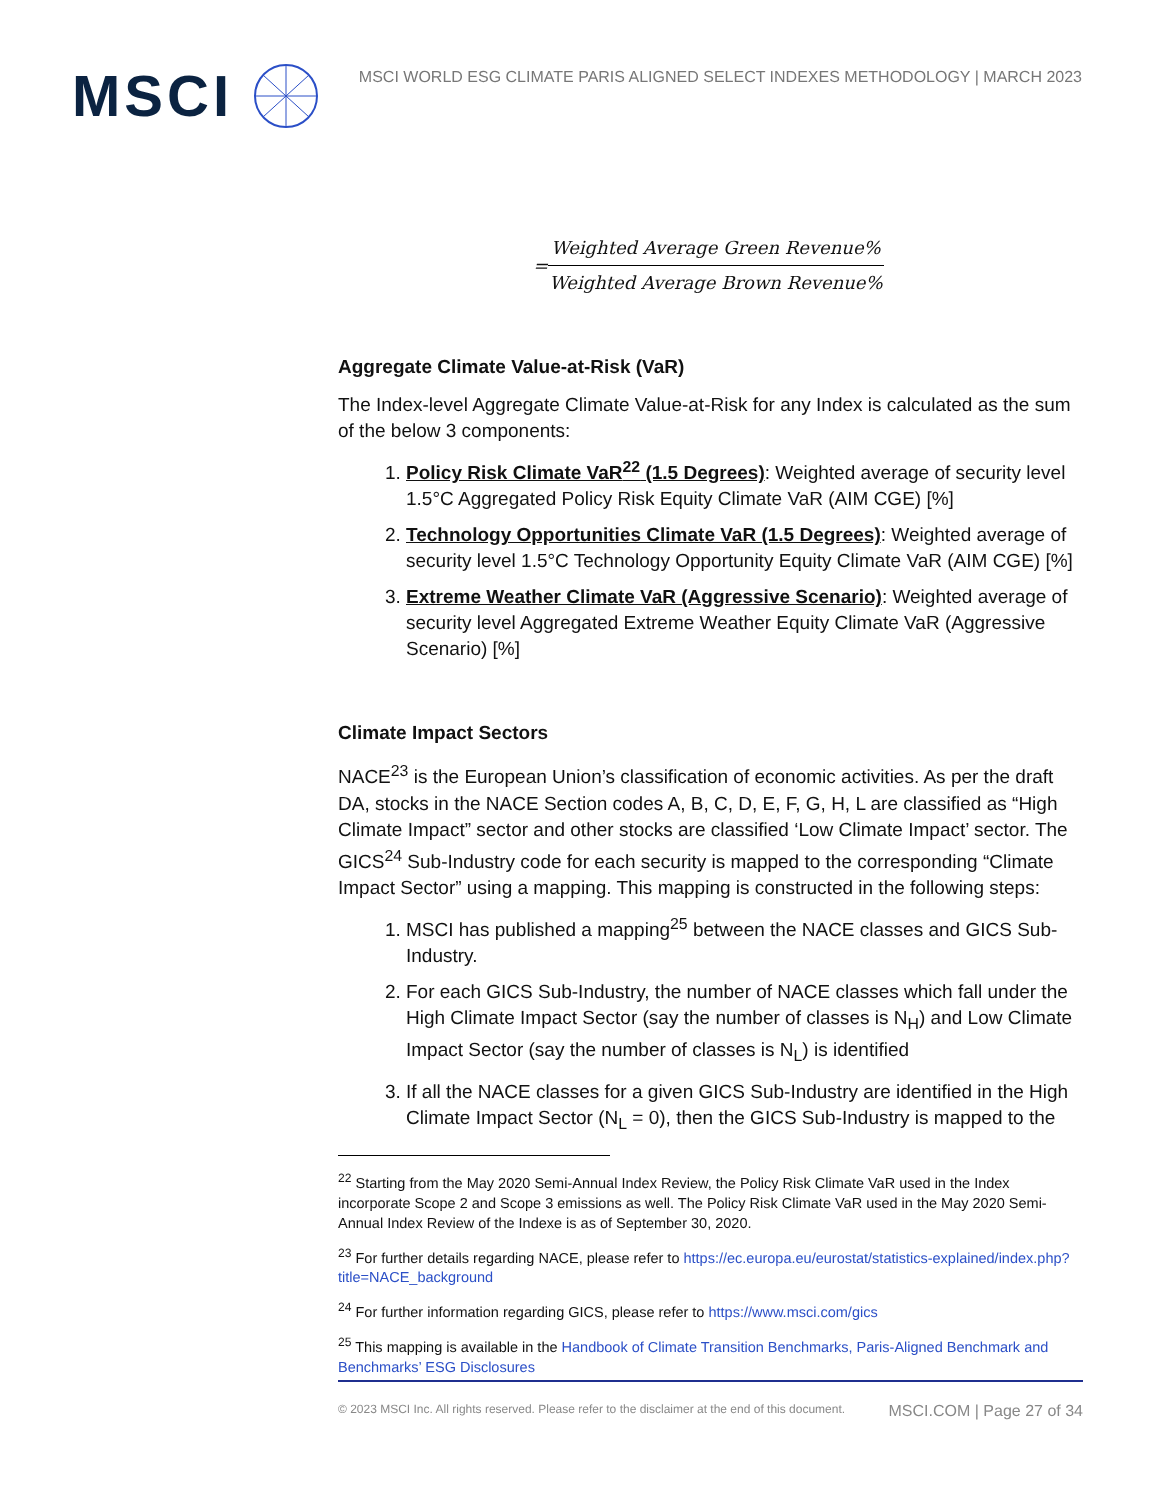MSCI
MSCI WORLD ESG CLIMATE PARIS ALIGNED SELECT INDEXES METHODOLOGY | MARCH 2023
= Weighted Average Green Revenue% Weighted Average Brown Revenue%
Aggregate Climate Value-at-Risk (VaR)
The Index-level Aggregate Climate Value-at-Risk for any Index is calculated as the sum of the below 3 components:
1. Policy Risk Climate VaR<sup>22</sup> (1.5 Degrees): Weighted average of security level 1.5°C Aggregated Policy Risk Equity Climate VaR (AIM CGE) [%]
2. Technology Opportunities Climate VaR (1.5 Degrees): Weighted average of security level 1.5°C Technology Opportunity Equity Climate VaR (AIM CGE) [%]
3. Extreme Weather Climate VaR (Aggressive Scenario): Weighted average of security level Aggregated Extreme Weather Equity Climate VaR (Aggressive Scenario) [%]
Climate Impact Sectors
NACE<sup>23</sup> is the European Union’s classification of economic activities. As per the draft DA, stocks in the NACE Section codes A, B, C, D, E, F, G, H, L are classified as “High Climate Impact” sector and other stocks are classified ‘Low Climate Impact’ sector. The GICS<sup>24</sup> Sub-Industry code for each security is mapped to the corresponding “Climate Impact Sector” using a mapping. This mapping is constructed in the following steps:
1. MSCI has published a mapping<sup>25</sup> between the NACE classes and GICS Sub-Industry.
2. For each GICS Sub-Industry, the number of NACE classes which fall under the High Climate Impact Sector (say the number of classes is N<sub>H</sub>) and Low Climate Impact Sector (say the number of classes is N<sub>L</sub>) is identified
3. If all the NACE classes for a given GICS Sub-Industry are identified in the High Climate Impact Sector (N<sub>L</sub> = 0), then the GICS Sub-Industry is mapped to the
<sup>22</sup> Starting from the May 2020 Semi-Annual Index Review, the Policy Risk Climate VaR used in the Index incorporate Scope 2 and Scope 3 emissions as well. The Policy Risk Climate VaR used in the May 2020 Semi-Annual Index Review of the Indexe is as of September 30, 2020.
<sup>23</sup> For further details regarding NACE, please refer to https://ec.europa.eu/eurostat/statistics-explained/index.php?title=NACE_background
<sup>24</sup> For further information regarding GICS, please refer to https://www.msci.com/gics
<sup>25</sup> This mapping is available in the Handbook of Climate Transition Benchmarks, Paris-Aligned Benchmark and Benchmarks’ ESG Disclosures
© 2023 MSCI Inc. All rights reserved. Please refer to the disclaimer at the end of this document. MSCI.COM | Page 27 of 34